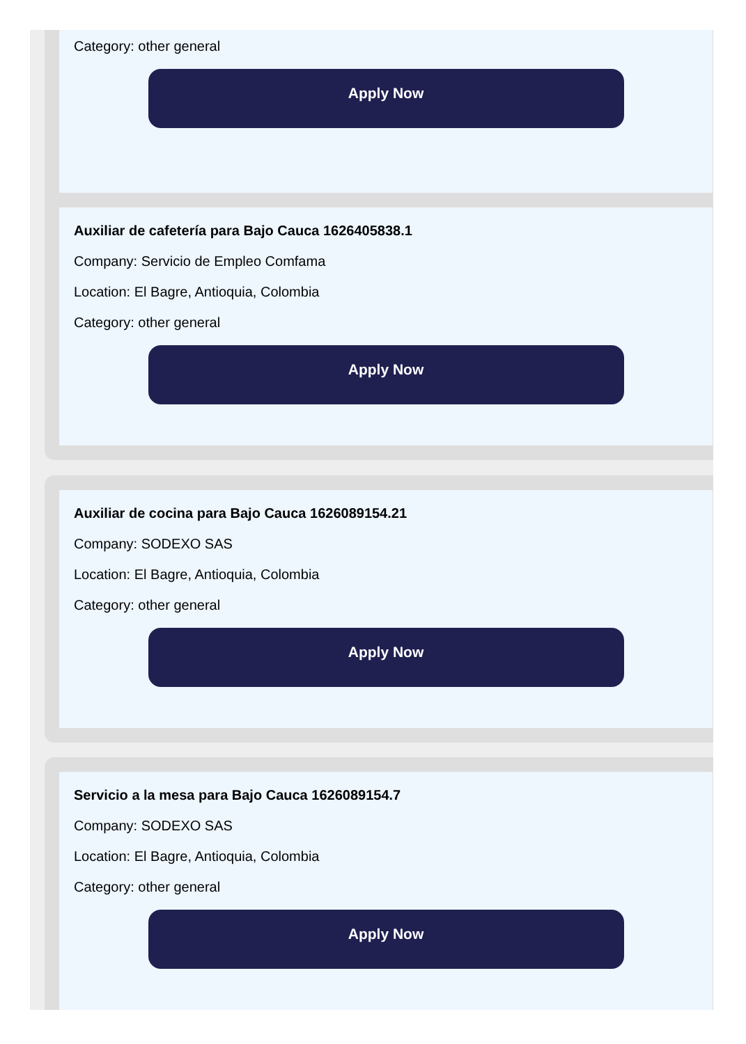Category: other general
Apply Now
Auxiliar de cafetería para Bajo Cauca 1626405838.1
Company: Servicio de Empleo Comfama
Location: El Bagre, Antioquia, Colombia
Category: other general
Apply Now
Auxiliar de cocina para Bajo Cauca 1626089154.21
Company: SODEXO SAS
Location: El Bagre, Antioquia, Colombia
Category: other general
Apply Now
Servicio a la mesa para Bajo Cauca 1626089154.7
Company: SODEXO SAS
Location: El Bagre, Antioquia, Colombia
Category: other general
Apply Now